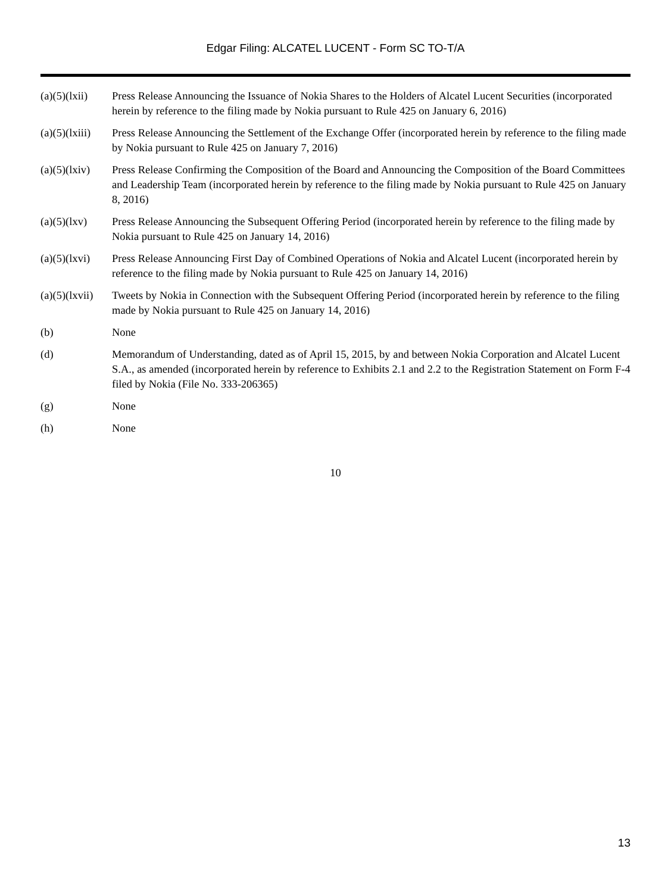Edgar Filing: ALCATEL LUCENT - Form SC TO-T/A
| (a)(5)(lxii) | Press Release Announcing the Issuance of Nokia Shares to the Holders of Alcatel Lucent Securities (incorporated herein by reference to the filing made by Nokia pursuant to Rule 425 on January 6, 2016) |
| (a)(5)(lxiii) | Press Release Announcing the Settlement of the Exchange Offer (incorporated herein by reference to the filing made by Nokia pursuant to Rule 425 on January 7, 2016) |
| (a)(5)(lxiv) | Press Release Confirming the Composition of the Board and Announcing the Composition of the Board Committees and Leadership Team (incorporated herein by reference to the filing made by Nokia pursuant to Rule 425 on January 8, 2016) |
| (a)(5)(lxv) | Press Release Announcing the Subsequent Offering Period (incorporated herein by reference to the filing made by Nokia pursuant to Rule 425 on January 14, 2016) |
| (a)(5)(lxvi) | Press Release Announcing First Day of Combined Operations of Nokia and Alcatel Lucent (incorporated herein by reference to the filing made by Nokia pursuant to Rule 425 on January 14, 2016) |
| (a)(5)(lxvii) | Tweets by Nokia in Connection with the Subsequent Offering Period (incorporated herein by reference to the filing made by Nokia pursuant to Rule 425 on January 14, 2016) |
| (b) | None |
| (d) | Memorandum of Understanding, dated as of April 15, 2015, by and between Nokia Corporation and Alcatel Lucent S.A., as amended (incorporated herein by reference to Exhibits 2.1 and 2.2 to the Registration Statement on Form F-4 filed by Nokia (File No. 333-206365) |
| (g) | None |
| (h) | None |
10
13